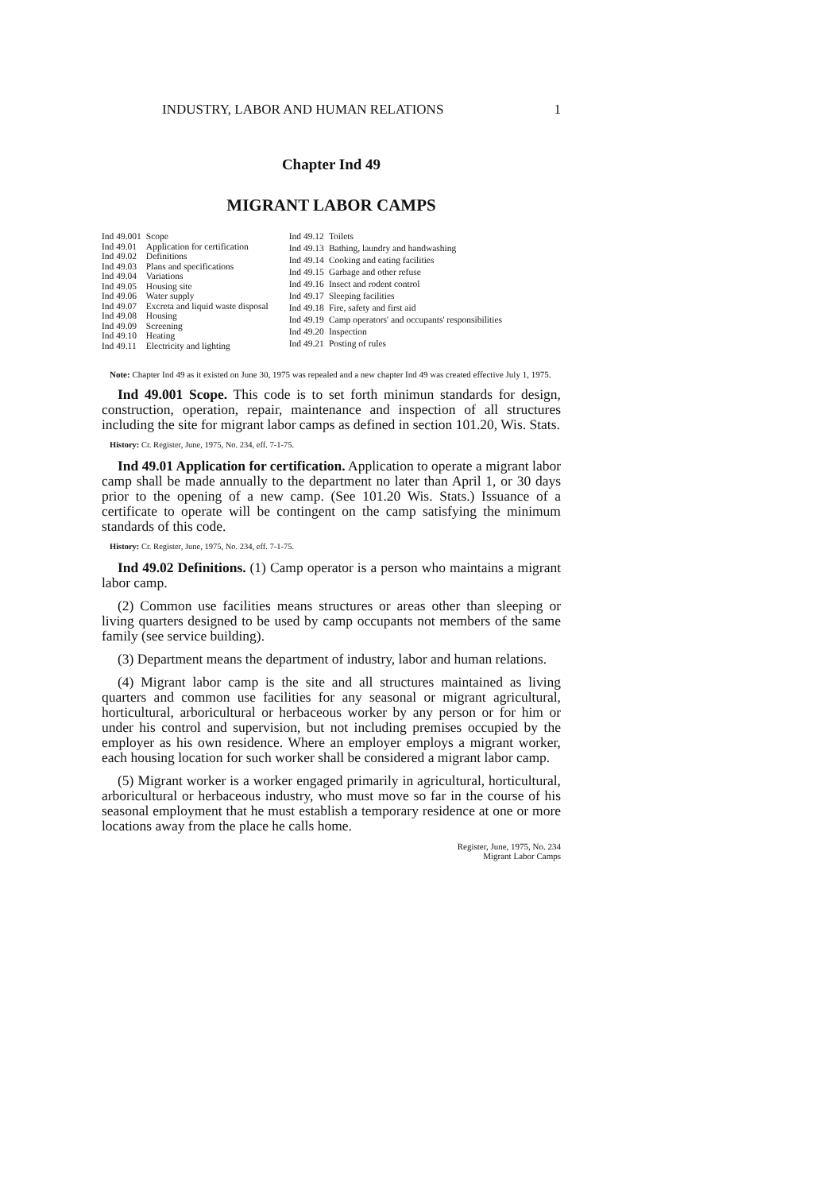INDUSTRY, LABOR AND HUMAN RELATIONS 1
Chapter Ind 49
MIGRANT LABOR CAMPS
| Ind 49.001 | Scope |
| Ind 49.01 | Application for certification |
| Ind 49.02 | Definitions |
| Ind 49.03 | Plans and specifications |
| Ind 49.04 | Variations |
| Ind 49.05 | Housing site |
| Ind 49.06 | Water supply |
| Ind 49.07 | Excreta and liquid waste disposal |
| Ind 49.08 | Housing |
| Ind 49.09 | Screening |
| Ind 49.10 | Heating |
| Ind 49.11 | Electricity and lighting |
| Ind 49.12 | Toilets |
| Ind 49.13 | Bathing, laundry and handwashing |
| Ind 49.14 | Cooking and eating facilities |
| Ind 49.15 | Garbage and other refuse |
| Ind 49.16 | Insect and rodent control |
| Ind 49.17 | Sleeping facilities |
| Ind 49.18 | Fire, safety and first aid |
| Ind 49.19 | Camp operators' and occupants' responsibilities |
| Ind 49.20 | Inspection |
| Ind 49.21 | Posting of rules |
Note: Chapter Ind 49 as it existed on June 30, 1975 was repealed and a new chapter Ind 49 was created effective July 1, 1975.
Ind 49.001 Scope. This code is to set forth minimun standards for design, construction, operation, repair, maintenance and inspection of all structures including the site for migrant labor camps as defined in section 101.20, Wis. Stats.
History: Cr. Register, June, 1975, No. 234, eff. 7-1-75.
Ind 49.01 Application for certification. Application to operate a migrant labor camp shall be made annually to the department no later than April 1, or 30 days prior to the opening of a new camp. (See 101.20 Wis. Stats.) Issuance of a certificate to operate will be contingent on the camp satisfying the minimum standards of this code.
History: Cr. Register, June, 1975, No. 234, eff. 7-1-75.
Ind 49.02 Definitions. (1) Camp operator is a person who maintains a migrant labor camp.
(2) Common use facilities means structures or areas other than sleeping or living quarters designed to be used by camp occupants not members of the same family (see service building).
(3) Department means the department of industry, labor and human relations.
(4) Migrant labor camp is the site and all structures maintained as living quarters and common use facilities for any seasonal or migrant agricultural, horticultural, arboricultural or herbaceous worker by any person or for him or under his control and supervision, but not including premises occupied by the employer as his own residence. Where an employer employs a migrant worker, each housing location for such worker shall be considered a migrant labor camp.
(5) Migrant worker is a worker engaged primarily in agricultural, horticultural, arboricultural or herbaceous industry, who must move so far in the course of his seasonal employment that he must establish a temporary residence at one or more locations away from the place he calls home.
Register, June, 1975, No. 234
Migrant Labor Camps